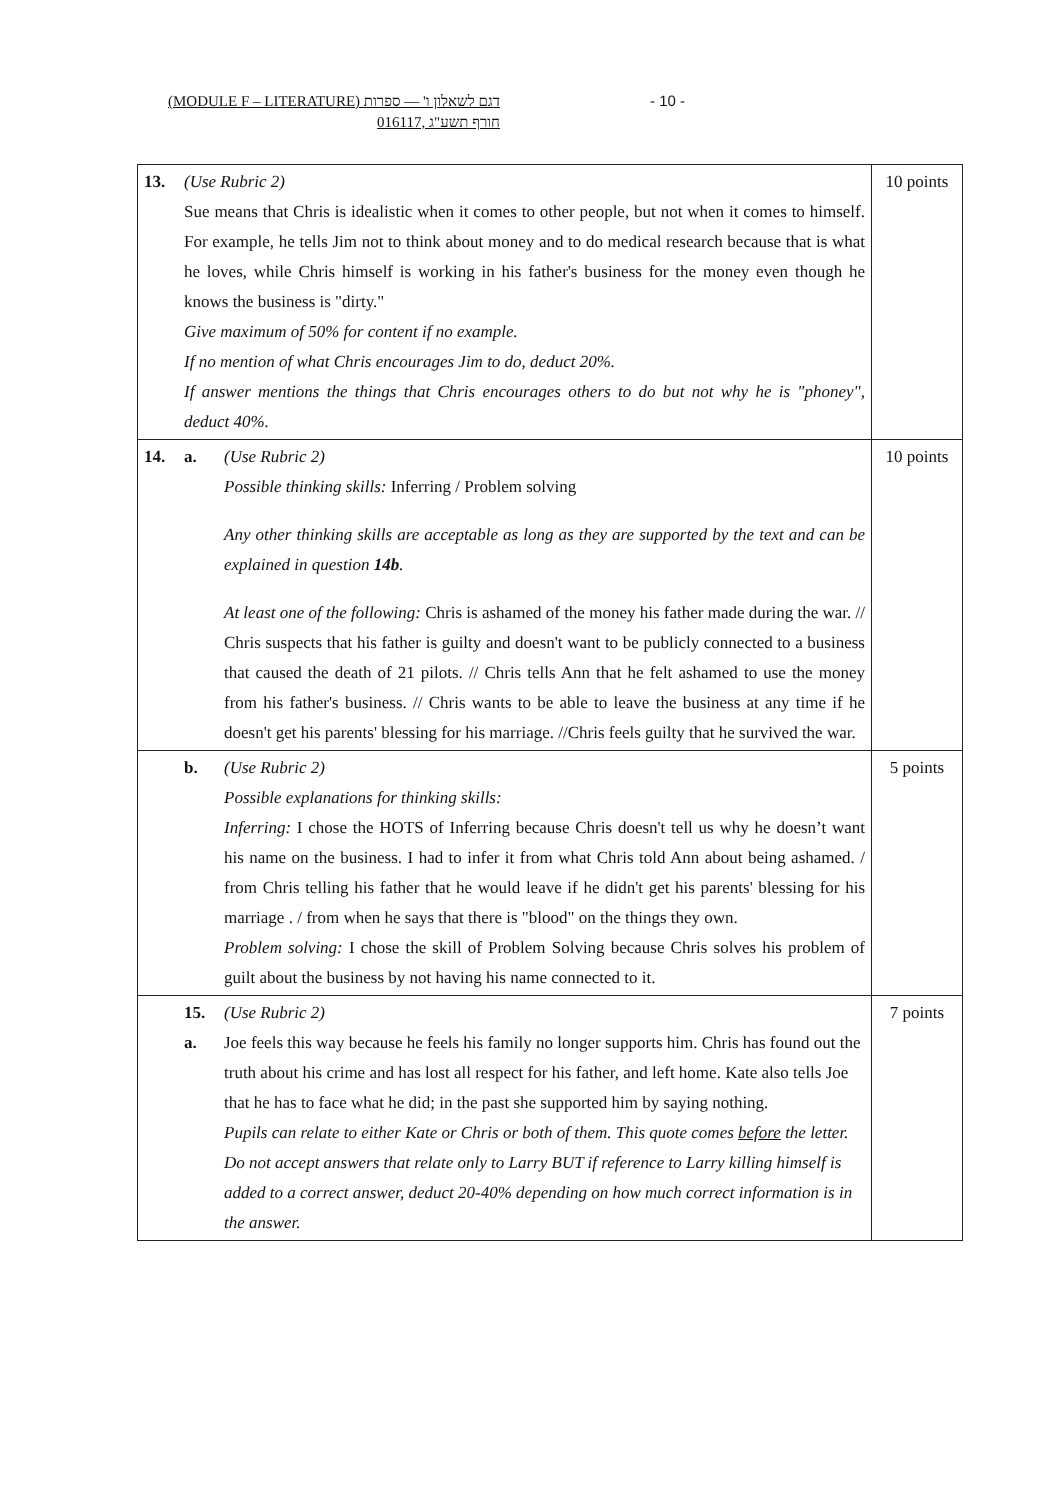(MODULE F – LITERATURE) דגם לשאלון ו' — ספרות - 10 -
016117, חורף תשע"ג
| 13. (Use Rubric 2) Sue means that Chris is idealistic when it comes to other people, but not when it comes to himself. For example, he tells Jim not to think about money and to do medical research because that is what he loves, while Chris himself is working in his father's business for the money even though he knows the business is "dirty." Give maximum of 50% for content if no example. If no mention of what Chris encourages Jim to do, deduct 20%. If answer mentions the things that Chris encourages others to do but not why he is "phoney", deduct 40%. | 10 points |
| 14. a. (Use Rubric 2) Possible thinking skills: Inferring / Problem solving Any other thinking skills are acceptable as long as they are supported by the text and can be explained in question 14b . At least one of the following: Chris is ashamed of the money his father made during the war. // Chris suspects that his father is guilty and doesn't want to be publicly connected to a business that caused the death of 21 pilots. // Chris tells Ann that he felt ashamed to use the money from his father's business. // Chris wants to be able to leave the business at any time if he doesn't get his parents' blessing for his marriage. //Chris feels guilty that he survived the war. | 10 points |
| b. (Use Rubric 2) Possible explanations for thinking skills: Inferring: I chose the HOTS of Inferring because Chris doesn't tell us why he doesn’t want his name on the business. I had to infer it from what Chris told Ann about being ashamed. / from Chris telling his father that he would leave if he didn't get his parents' blessing for his marriage . / from when he says that there is "blood" on the things they own. Problem solving: I chose the skill of Problem Solving because Chris solves his problem of guilt about the business by not having his name connected to it. | 5 points |
| 15. a. (Use Rubric 2) Joe feels this way because he feels his family no longer supports him. Chris has found out the truth about his crime and has lost all respect for his father, and left home. Kate also tells Joe that he has to face what he did; in the past she supported him by saying nothing. Pupils can relate to either Kate or Chris or both of them. This quote comes before the letter. Do not accept answers that relate only to Larry BUT if reference to Larry killing himself is added to a correct answer, deduct 20-40% depending on how much correct information is in the answer. | 7 points |